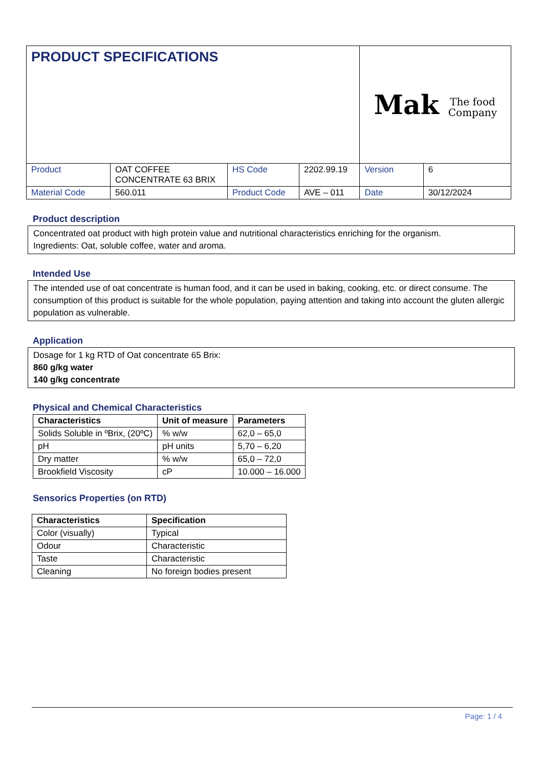| PRODUCT SPECIFICATIONS | | | | Mak The food Company | |
| Product | OAT COFFEE CONCENTRATE 63 BRIX | HS Code | 2202.99.19 | Version | 6 |
| Material Code | 560.011 | Product Code | AVE – 011 | Date | 30/12/2024 |
Product description
Concentrated oat product with high protein value and nutritional characteristics enriching for the organism.
Ingredients: Oat, soluble coffee, water and aroma.
Intended Use
The intended use of oat concentrate is human food, and it can be used in baking, cooking, etc. or direct consume. The consumption of this product is suitable for the whole population, paying attention and taking into account the gluten allergic population as vulnerable.
Application
Dosage for 1 kg RTD of Oat concentrate 65 Brix:
860 g/kg water
140 g/kg concentrate
Physical and Chemical Characteristics
| Characteristics | Unit of measure | Parameters |
| --- | --- | --- |
| Solids Soluble in ºBrix, (20ºC) | % w/w | 62,0 – 65,0 |
| pH | pH units | 5,70 – 6,20 |
| Dry matter | % w/w | 65,0 – 72,0 |
| Brookfield Viscosity | cP | 10.000 – 16.000 |
Sensorics Properties (on RTD)
| Characteristics | Specification |
| --- | --- |
| Color (visually) | Typical |
| Odour | Characteristic |
| Taste | Characteristic |
| Cleaning | No foreign bodies present |
Page: 1 / 4